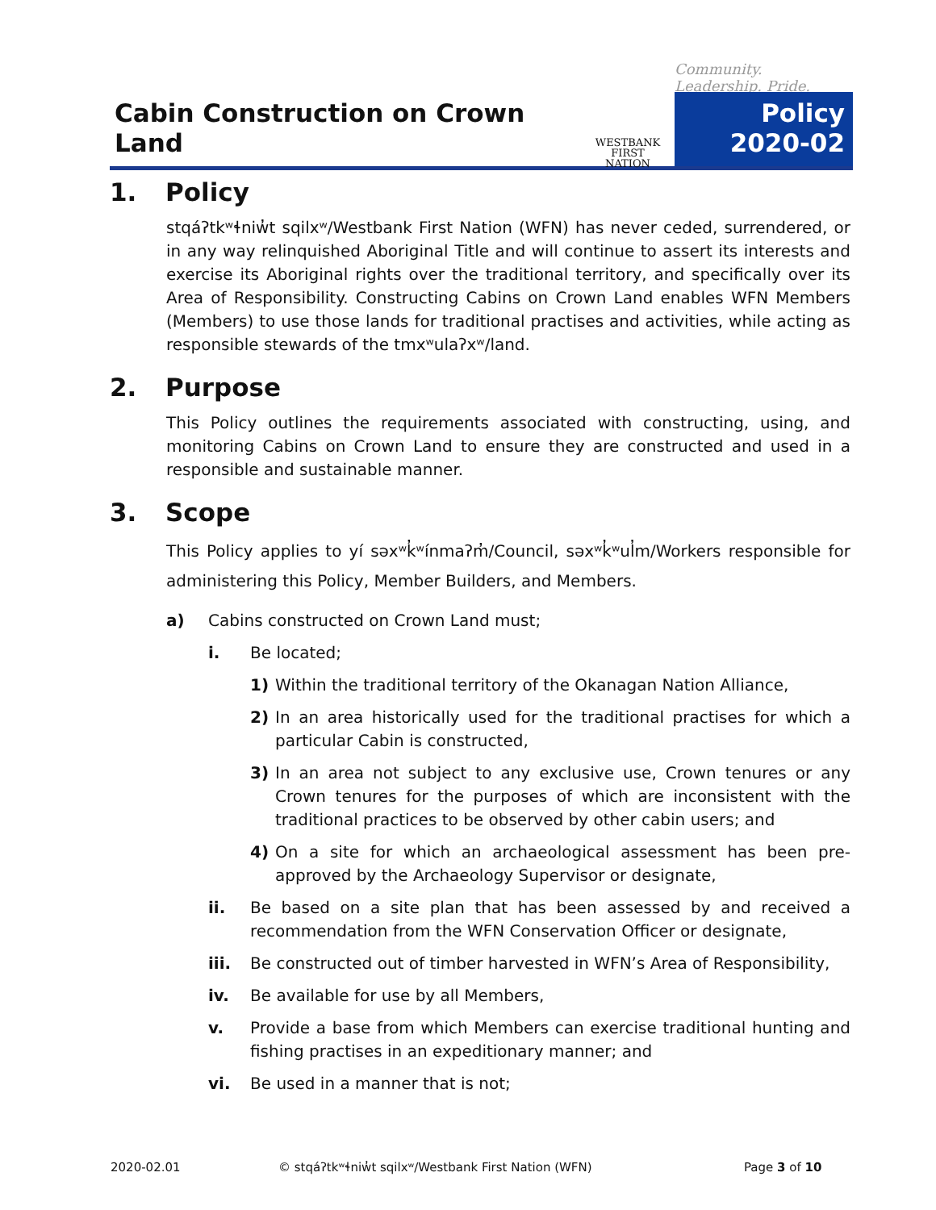Cabin Construction on Crown Land
WESTBANK
FIRST NATION
Community. Leadership. Pride.
Policy
2020-02
1. Policy
stqáʔtkʷɬniw̓t sqilxʷ/Westbank First Nation (WFN) has never ceded, surrendered, or in any way relinquished Aboriginal Title and will continue to assert its interests and exercise its Aboriginal rights over the traditional territory, and specifically over its Area of Responsibility. Constructing Cabins on Crown Land enables WFN Members (Members) to use those lands for traditional practises and activities, while acting as responsible stewards of the tmxʷulaʔxʷ/land.
2. Purpose
This Policy outlines the requirements associated with constructing, using, and monitoring Cabins on Crown Land to ensure they are constructed and used in a responsible and sustainable manner.
3. Scope
This Policy applies to yí səxʷk̓ʷínmaʔm̓/Council, səxʷk̓ʷul̓m/Workers responsible for administering this Policy, Member Builders, and Members.
a) Cabins constructed on Crown Land must;
i. Be located;
1) Within the traditional territory of the Okanagan Nation Alliance,
2) In an area historically used for the traditional practises for which a particular Cabin is constructed,
3) In an area not subject to any exclusive use, Crown tenures or any Crown tenures for the purposes of which are inconsistent with the traditional practices to be observed by other cabin users; and
4) On a site for which an archaeological assessment has been pre-approved by the Archaeology Supervisor or designate,
ii. Be based on a site plan that has been assessed by and received a recommendation from the WFN Conservation Officer or designate,
iii. Be constructed out of timber harvested in WFN’s Area of Responsibility,
iv. Be available for use by all Members,
v. Provide a base from which Members can exercise traditional hunting and fishing practises in an expeditionary manner; and
vi. Be used in a manner that is not;
2020-02.01
© stqáʔtkʷɬniw̓t sqilxʷ/Westbank First Nation (WFN)
Page 3 of 10